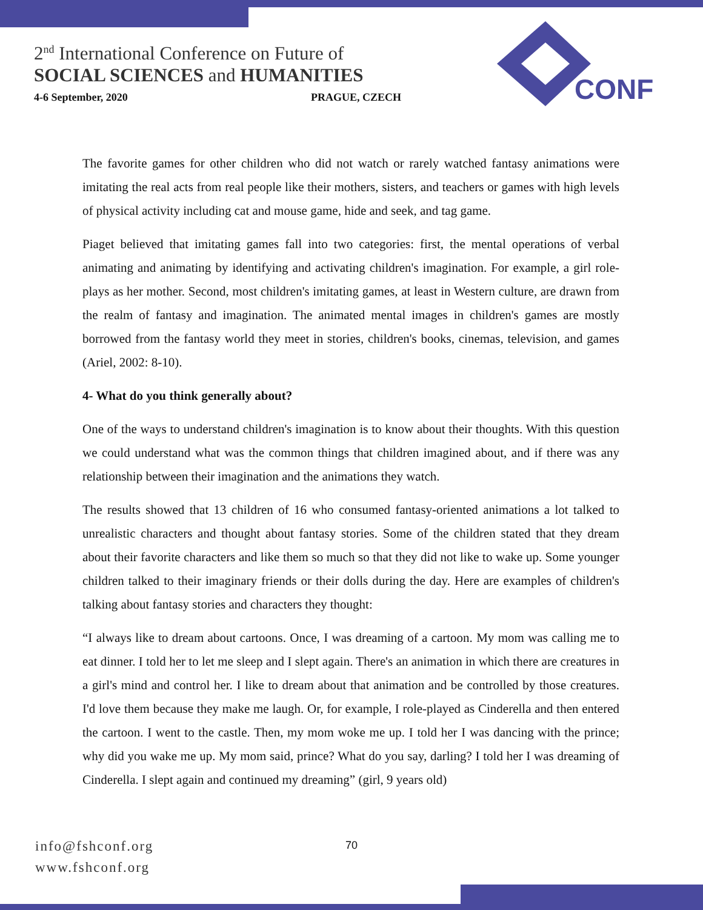2<sup>nd</sup> International Conference on Future of
SOCIAL SCIENCES and HUMANITIES
4-6 September, 2020 PRAGUE, CZECH
CONF
The favorite games for other children who did not watch or rarely watched fantasy animations were imitating the real acts from real people like their mothers, sisters, and teachers or games with high levels of physical activity including cat and mouse game, hide and seek, and tag game.
Piaget believed that imitating games fall into two categories: first, the mental operations of verbal animating and animating by identifying and activating children's imagination. For example, a girl role-plays as her mother. Second, most children's imitating games, at least in Western culture, are drawn from the realm of fantasy and imagination. The animated mental images in children's games are mostly borrowed from the fantasy world they meet in stories, children's books, cinemas, television, and games (Ariel, 2002: 8-10).
4- What do you think generally about?
One of the ways to understand children's imagination is to know about their thoughts. With this question we could understand what was the common things that children imagined about, and if there was any relationship between their imagination and the animations they watch.
The results showed that 13 children of 16 who consumed fantasy-oriented animations a lot talked to unrealistic characters and thought about fantasy stories. Some of the children stated that they dream about their favorite characters and like them so much so that they did not like to wake up. Some younger children talked to their imaginary friends or their dolls during the day. Here are examples of children's talking about fantasy stories and characters they thought:
“I always like to dream about cartoons. Once, I was dreaming of a cartoon. My mom was calling me to eat dinner. I told her to let me sleep and I slept again. There's an animation in which there are creatures in a girl's mind and control her. I like to dream about that animation and be controlled by those creatures. I'd love them because they make me laugh. Or, for example, I role-played as Cinderella and then entered the cartoon. I went to the castle. Then, my mom woke me up. I told her I was dancing with the prince; why did you wake me up. My mom said, prince? What do you say, darling? I told her I was dreaming of Cinderella. I slept again and continued my dreaming” (girl, 9 years old)
info@fshconf.org
www.fshconf.org
70